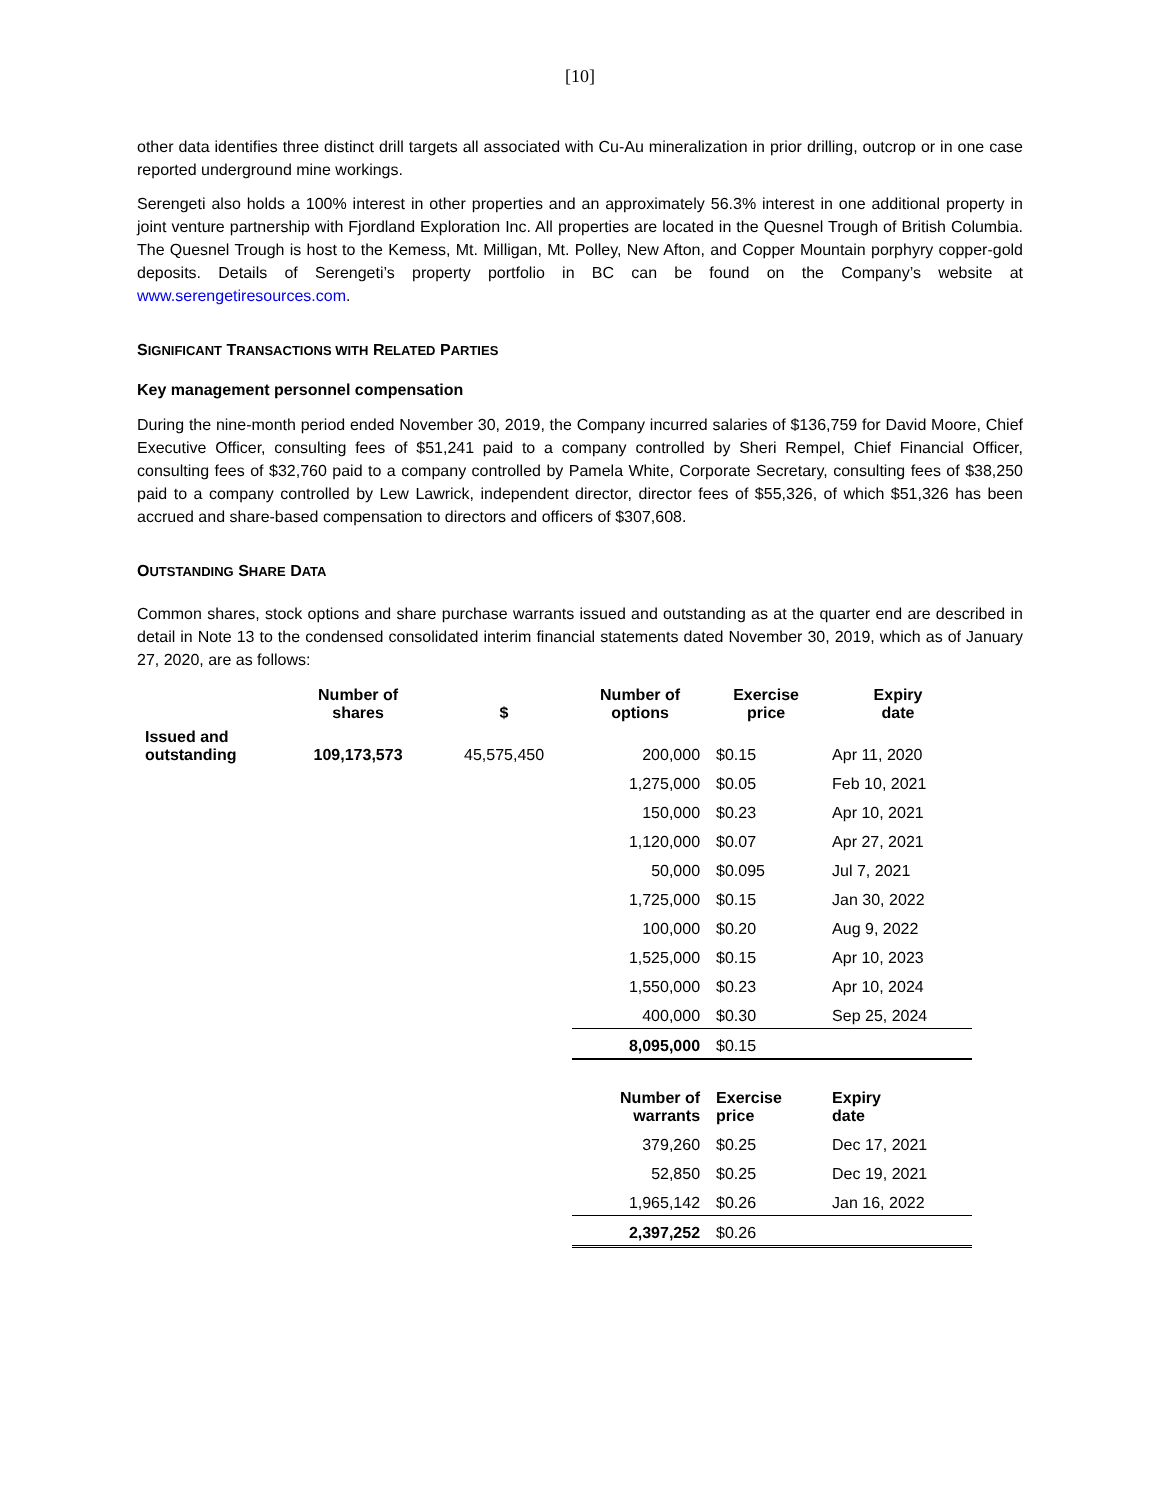[10]
other data identifies three distinct drill targets all associated with Cu-Au mineralization in prior drilling, outcrop or in one case reported underground mine workings.
Serengeti also holds a 100% interest in other properties and an approximately 56.3% interest in one additional property in joint venture partnership with Fjordland Exploration Inc. All properties are located in the Quesnel Trough of British Columbia. The Quesnel Trough is host to the Kemess, Mt. Milligan, Mt. Polley, New Afton, and Copper Mountain porphyry copper-gold deposits. Details of Serengeti’s property portfolio in BC can be found on the Company’s website at www.serengetiresources.com.
SIGNIFICANT TRANSACTIONS WITH RELATED PARTIES
Key management personnel compensation
During the nine-month period ended November 30, 2019, the Company incurred salaries of $136,759 for David Moore, Chief Executive Officer, consulting fees of $51,241 paid to a company controlled by Sheri Rempel, Chief Financial Officer, consulting fees of $32,760 paid to a company controlled by Pamela White, Corporate Secretary, consulting fees of $38,250 paid to a company controlled by Lew Lawrick, independent director, director fees of $55,326, of which $51,326 has been accrued and share-based compensation to directors and officers of $307,608.
OUTSTANDING SHARE DATA
Common shares, stock options and share purchase warrants issued and outstanding as at the quarter end are described in detail in Note 13 to the condensed consolidated interim financial statements dated November 30, 2019, which as of January 27, 2020, are as follows:
| | Number of shares | $ | Number of options | Exercise price | Expiry date |
| --- | --- | --- | --- | --- | --- |
| Issued and outstanding | 109,173,573 | 45,575,450 | 200,000 | $0.15 | Apr 11, 2020 |
| | | | 1,275,000 | $0.05 | Feb 10, 2021 |
| | | | 150,000 | $0.23 | Apr 10, 2021 |
| | | | 1,120,000 | $0.07 | Apr 27, 2021 |
| | | | 50,000 | $0.095 | Jul 7, 2021 |
| | | | 1,725,000 | $0.15 | Jan 30, 2022 |
| | | | 100,000 | $0.20 | Aug 9, 2022 |
| | | | 1,525,000 | $0.15 | Apr 10, 2023 |
| | | | 1,550,000 | $0.23 | Apr 10, 2024 |
| | | | 400,000 | $0.30 | Sep 25, 2024 |
| | | | 8,095,000 | $0.15 | |
| | | | Number of warrants | Exercise price | Expiry date |
| | | | 379,260 | $0.25 | Dec 17, 2021 |
| | | | 52,850 | $0.25 | Dec 19, 2021 |
| | | | 1,965,142 | $0.26 | Jan 16, 2022 |
| | | | 2,397,252 | $0.26 | |